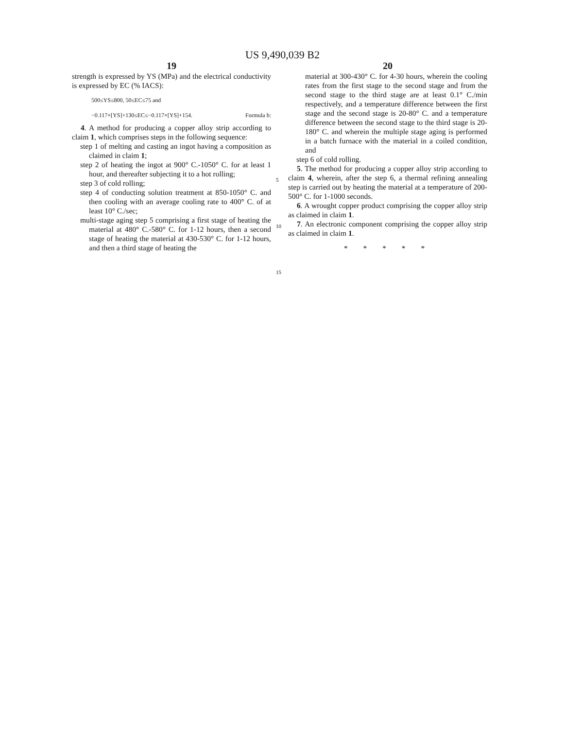US 9,490,039 B2
19
strength is expressed by YS (MPa) and the electrical conductivity is expressed by EC (% IACS):
500≤YS≤800, 50≤EC≤75 and
−0.117×[YS]+130≤EC≤−0.117×[YS]+154. Formula b:
4. A method for producing a copper alloy strip according to claim 1, which comprises steps in the following sequence:
step 1 of melting and casting an ingot having a composition as claimed in claim 1;
step 2 of heating the ingot at 900° C.-1050° C. for at least 1 hour, and thereafter subjecting it to a hot rolling;
step 3 of cold rolling;
step 4 of conducting solution treatment at 850-1050° C. and then cooling with an average cooling rate to 400° C. of at least 10° C./sec;
multi-stage aging step 5 comprising a first stage of heating the material at 480° C.-580° C. for 1-12 hours, then a second stage of heating the material at 430-530° C. for 1-12 hours, and then a third stage of heating the
5
10
15
20
material at 300-430° C. for 4-30 hours, wherein the cooling rates from the first stage to the second stage and from the second stage to the third stage are at least 0.1° C./min respectively, and a temperature difference between the first stage and the second stage is 20-80° C. and a temperature difference between the second stage to the third stage is 20-180° C. and wherein the multiple stage aging is performed in a batch furnace with the material in a coiled condition, and
step 6 of cold rolling.
5. The method for producing a copper alloy strip according to claim 4, wherein, after the step 6, a thermal refining annealing step is carried out by heating the material at a temperature of 200-500° C. for 1-1000 seconds.
6. A wrought copper product comprising the copper alloy strip as claimed in claim 1.
7. An electronic component comprising the copper alloy strip as claimed in claim 1.
* * * * *